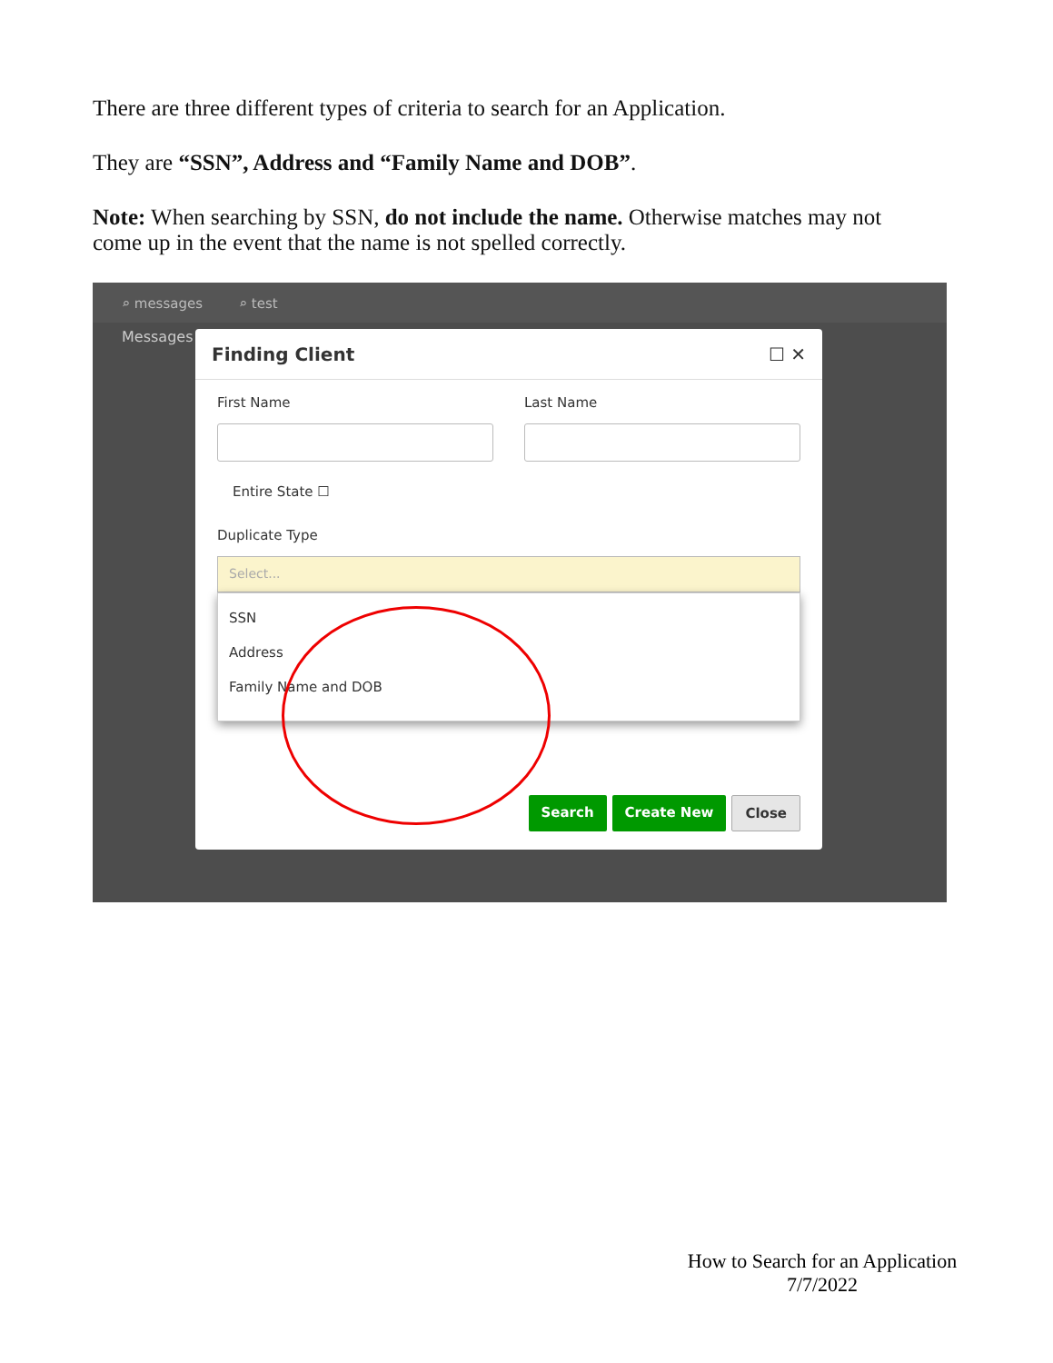There are three different types of criteria to search for an Application.
They are “SSN”, Address and “Family Name and DOB”.
Note: When searching by SSN, do not include the name. Otherwise matches may not come up in the event that the name is not spelled correctly.
⌕ messages ⌕ test
Messages
Finding Client ☐ ✕
First Name Last Name
Entire State ☐
Duplicate Type
Select...
SSN
Address
Family Name and DOB
Search Create New Close
How to Search for an Application
7/7/2022